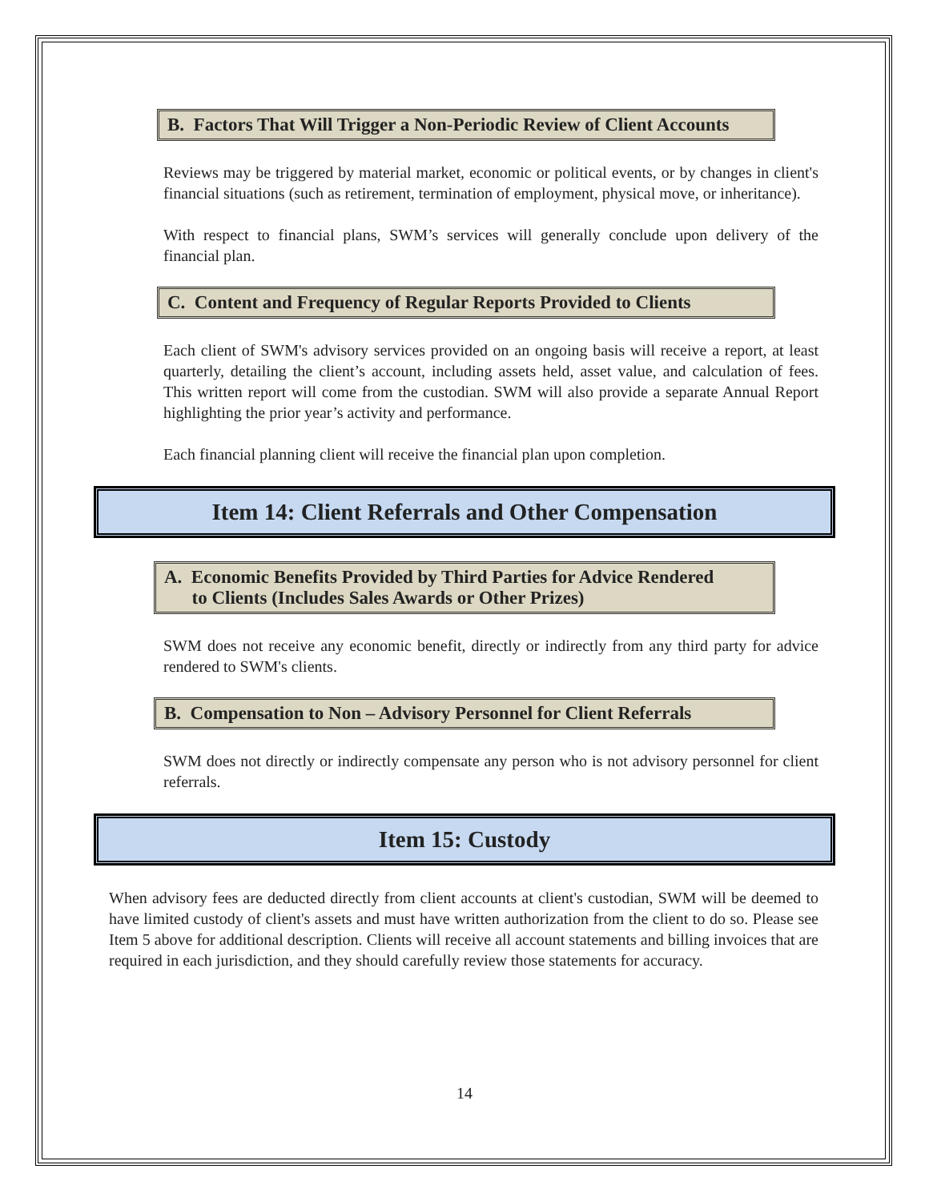B. Factors That Will Trigger a Non-Periodic Review of Client Accounts
Reviews may be triggered by material market, economic or political events, or by changes in client's financial situations (such as retirement, termination of employment, physical move, or inheritance).
With respect to financial plans, SWM’s services will generally conclude upon delivery of the financial plan.
C. Content and Frequency of Regular Reports Provided to Clients
Each client of SWM's advisory services provided on an ongoing basis will receive a report, at least quarterly, detailing the client’s account, including assets held, asset value, and calculation of fees. This written report will come from the custodian. SWM will also provide a separate Annual Report highlighting the prior year’s activity and performance.
Each financial planning client will receive the financial plan upon completion.
Item 14: Client Referrals and Other Compensation
A. Economic Benefits Provided by Third Parties for Advice Rendered
to Clients (Includes Sales Awards or Other Prizes)
SWM does not receive any economic benefit, directly or indirectly from any third party for advice rendered to SWM's clients.
B. Compensation to Non – Advisory Personnel for Client Referrals
SWM does not directly or indirectly compensate any person who is not advisory personnel for client referrals.
Item 15: Custody
When advisory fees are deducted directly from client accounts at client's custodian, SWM will be deemed to have limited custody of client's assets and must have written authorization from the client to do so. Please see Item 5 above for additional description. Clients will receive all account statements and billing invoices that are required in each jurisdiction, and they should carefully review those statements for accuracy.
14